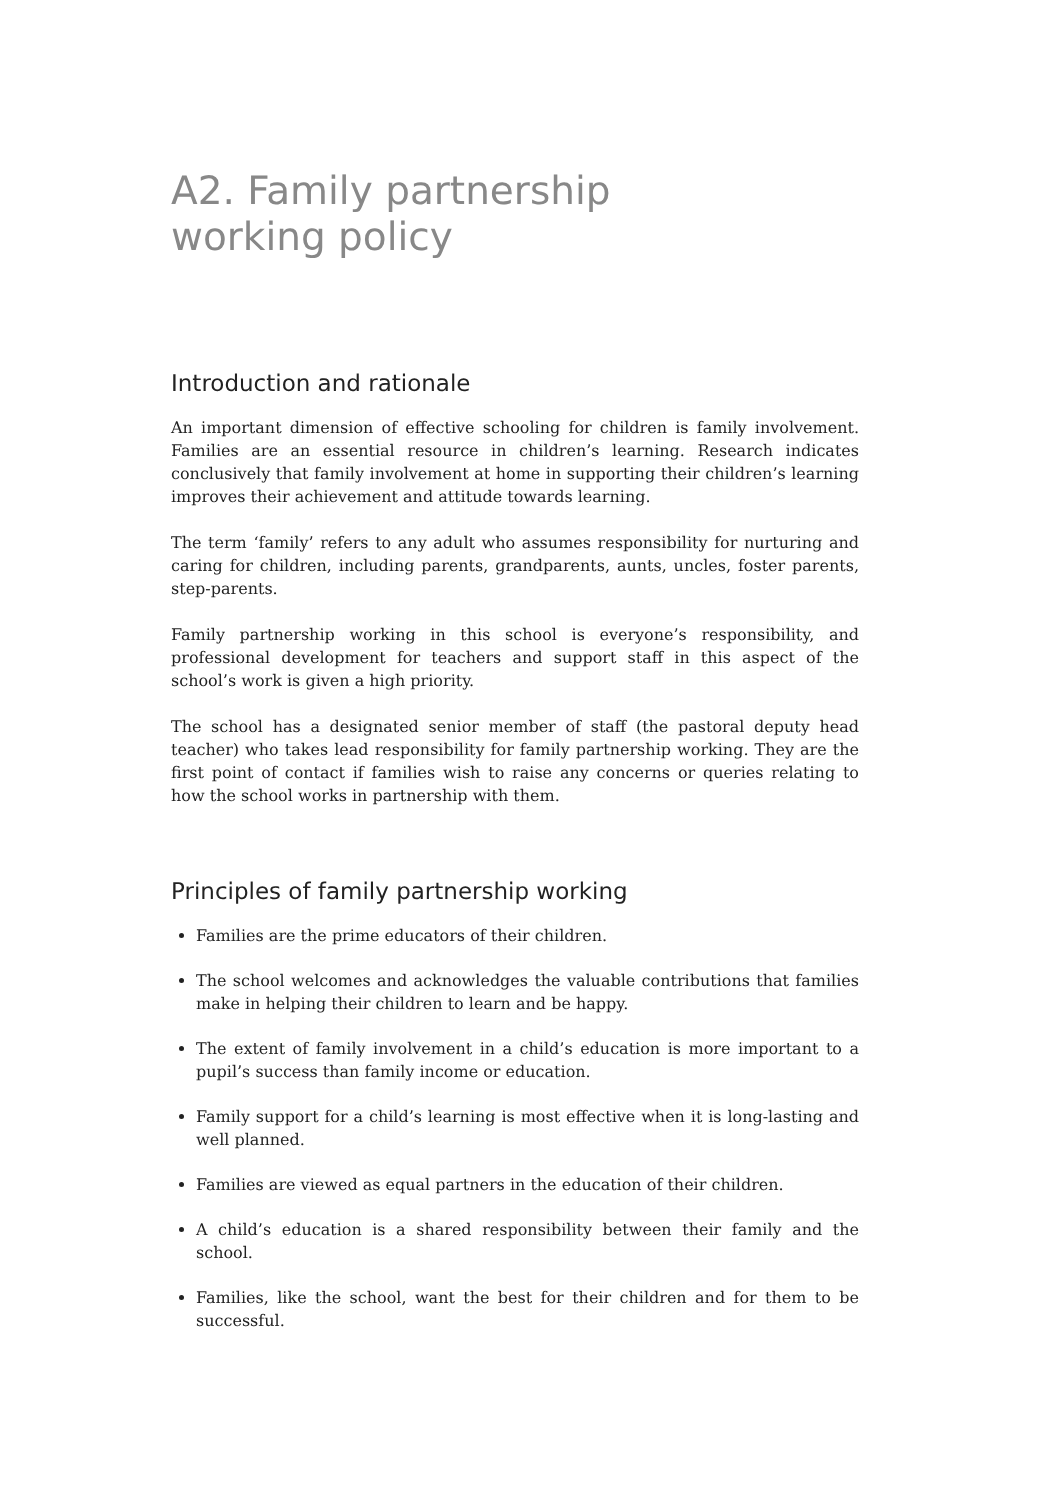A2. Family partnership
working policy
Introduction and rationale
An important dimension of effective schooling for children is family involvement. Families are an essential resource in children’s learning. Research indicates conclusively that family involvement at home in supporting their children’s learning improves their achievement and attitude towards learning.
The term ‘family’ refers to any adult who assumes responsibility for nurturing and caring for children, including parents, grandparents, aunts, uncles, foster parents, step-parents.
Family partnership working in this school is everyone’s responsibility, and professional development for teachers and support staff in this aspect of the school’s work is given a high priority.
The school has a designated senior member of staff (the pastoral deputy head teacher) who takes lead responsibility for family partnership working. They are the first point of contact if families wish to raise any concerns or queries relating to how the school works in partnership with them.
Principles of family partnership working
Families are the prime educators of their children.
The school welcomes and acknowledges the valuable contributions that families make in helping their children to learn and be happy.
The extent of family involvement in a child’s education is more important to a pupil’s success than family income or education.
Family support for a child’s learning is most effective when it is long-lasting and well planned.
Families are viewed as equal partners in the education of their children.
A child’s education is a shared responsibility between their family and the school.
Families, like the school, want the best for their children and for them to be successful.